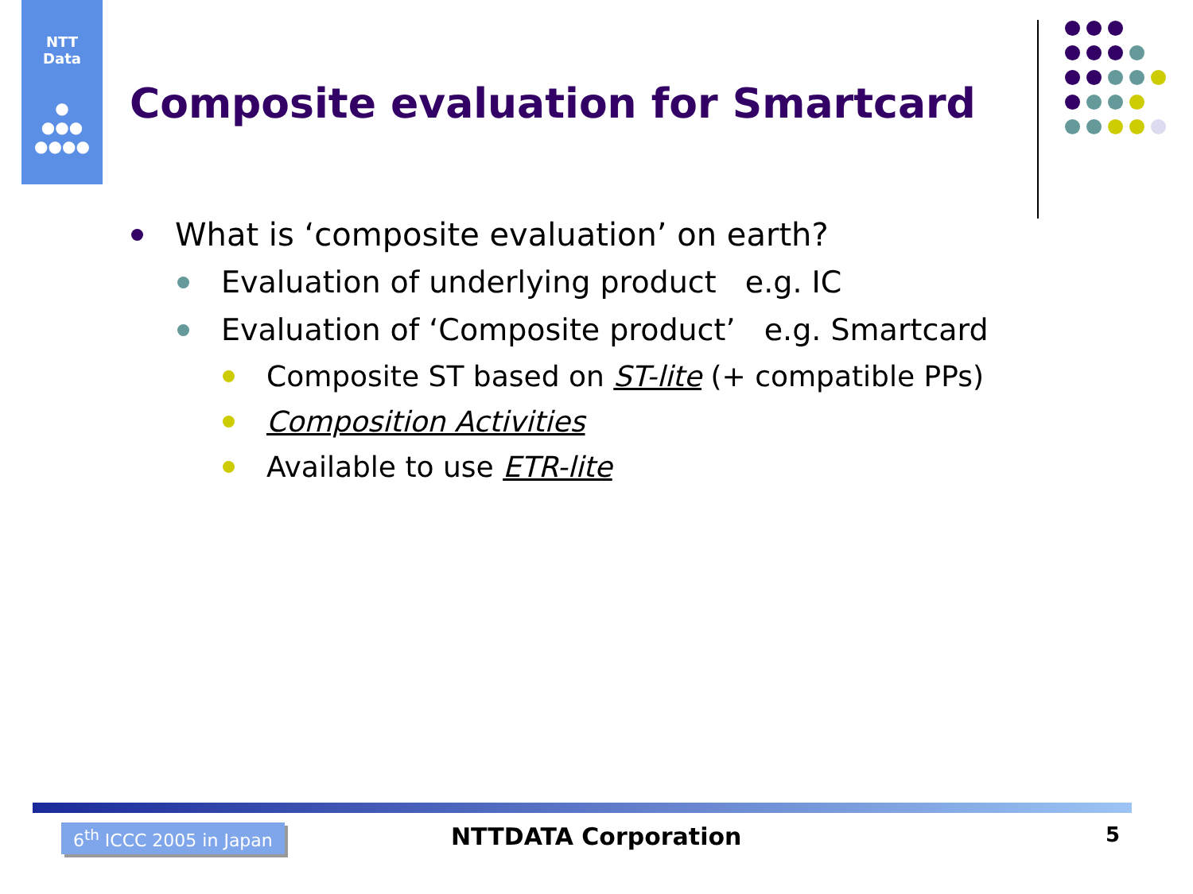NTT
Data
●
●●●
●●●●
Composite evaluation for Smartcard
What is ‘composite evaluation’ on earth?
Evaluation of underlying product e.g. IC
Evaluation of ‘Composite product’ e.g. Smartcard
Composite ST based on ST-lite (+ compatible PPs)
Composition Activities
Available to use ETR-lite
6<sup>th</sup> ICCC 2005 in Japan NTTDATA Corporation 5